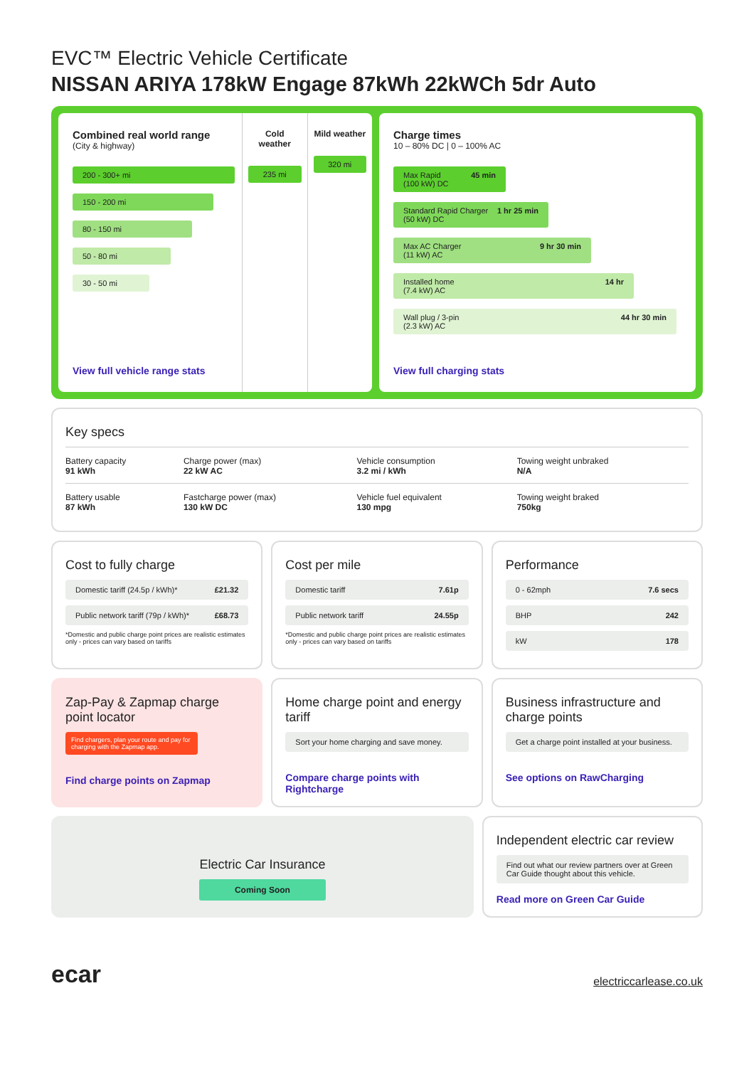EVC™ Electric Vehicle Certificate
NISSAN ARIYA 178kW Engage 87kWh 22kWCh 5dr Auto
Combined real world range
(City & highway)
200 - 300+ mi
150 - 200 mi
80 - 150 mi
50 - 80 mi
30 - 50 mi
View full vehicle range stats
Cold weather
235 mi
Mild weather
320 mi
Charge times
10 – 80% DC | 0 – 100% AC
Max Rapid
(100 kW) DC 45 min
Standard Rapid Charger
(50 kW) DC 1 hr 25 min
Max AC Charger
(11 kW) AC 9 hr 30 min
Installed home
(7.4 kW) AC 14 hr
Wall plug / 3-pin
(2.3 kW) AC 44 hr 30 min
View full charging stats
Key specs
| Battery capacity 91 kWh | Charge power (max) 22 kW AC | Vehicle consumption 3.2 mi / kWh | Towing weight unbraked N/A |
| Battery usable 87 kWh | Fastcharge power (max) 130 kW DC | Vehicle fuel equivalent 130 mpg | Towing weight braked 750kg |
Cost to fully charge
Domestic tariff (24.5p / kWh)* £21.32
Public network tariff (79p / kWh)* £68.73
*Domestic and public charge point prices are realistic estimates only - prices can vary based on tariffs
Cost per mile
Domestic tariff 7.61p
Public network tariff 24.55p
*Domestic and public charge point prices are realistic estimates only - prices can vary based on tariffs
Performance
0 - 62mph 7.6 secs
BHP 242
kW 178
Zap-Pay & Zapmap charge point locator
Find chargers, plan your route and pay for charging with the Zapmap app.
Find charge points on Zapmap
Home charge point and energy tariff
Sort your home charging and save money.
Compare charge points with Rightcharge
Business infrastructure and charge points
Get a charge point installed at your business.
See options on RawCharging
Electric Car Insurance
Coming Soon
Independent electric car review
Find out what our review partners over at Green Car Guide thought about this vehicle.
Read more on Green Car Guide
ecar
electriccarlease.co.uk